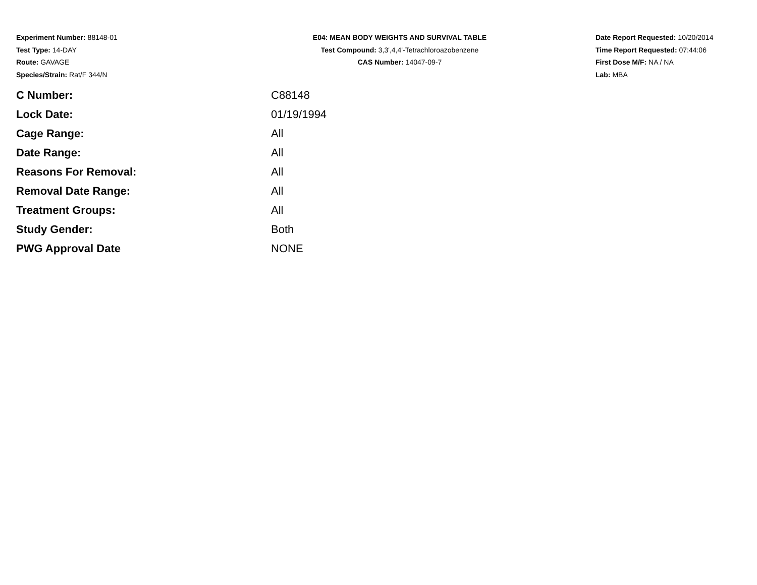Experiment Number: 88148-01
Test Type: 14-DAY
Route: GAVAGE
Species/Strain: Rat/F 344/N
E04: MEAN BODY WEIGHTS AND SURVIVAL TABLE
Test Compound: 3,3',4,4'-Tetrachloroazobenzene
CAS Number: 14047-09-7
Date Report Requested: 10/20/2014
Time Report Requested: 07:44:06
First Dose M/F: NA / NA
Lab: MBA
| C Number: | C88148 |
| Lock Date: | 01/19/1994 |
| Cage Range: | All |
| Date Range: | All |
| Reasons For Removal: | All |
| Removal Date Range: | All |
| Treatment Groups: | All |
| Study Gender: | Both |
| PWG Approval Date | NONE |